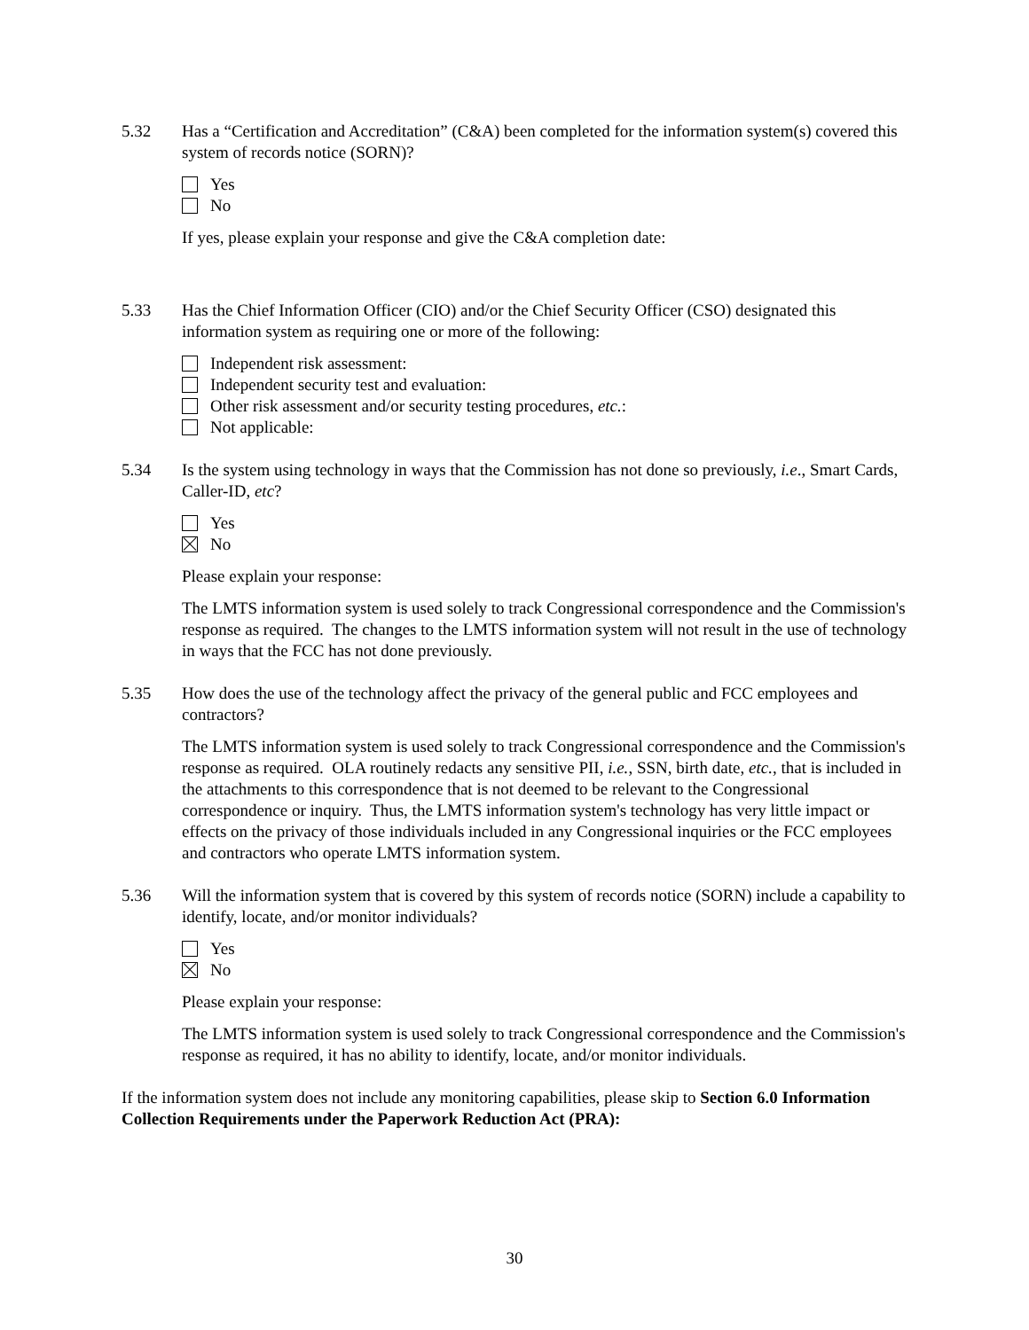5.32 Has a “Certification and Accreditation” (C&A) been completed for the information system(s) covered this system of records notice (SORN)?
Yes
No
If yes, please explain your response and give the C&A completion date:
5.33 Has the Chief Information Officer (CIO) and/or the Chief Security Officer (CSO) designated this information system as requiring one or more of the following:
Independent risk assessment:
Independent security test and evaluation:
Other risk assessment and/or security testing procedures, etc.:
Not applicable:
5.34 Is the system using technology in ways that the Commission has not done so previously, i.e., Smart Cards, Caller-ID, etc?
Yes
No
Please explain your response:
The LMTS information system is used solely to track Congressional correspondence and the Commission's response as required. The changes to the LMTS information system will not result in the use of technology in ways that the FCC has not done previously.
5.35 How does the use of the technology affect the privacy of the general public and FCC employees and contractors?
The LMTS information system is used solely to track Congressional correspondence and the Commission's response as required. OLA routinely redacts any sensitive PII, i.e., SSN, birth date, etc., that is included in the attachments to this correspondence that is not deemed to be relevant to the Congressional correspondence or inquiry. Thus, the LMTS information system's technology has very little impact or effects on the privacy of those individuals included in any Congressional inquiries or the FCC employees and contractors who operate LMTS information system.
5.36 Will the information system that is covered by this system of records notice (SORN) include a capability to identify, locate, and/or monitor individuals?
Yes
No
Please explain your response:
The LMTS information system is used solely to track Congressional correspondence and the Commission's response as required, it has no ability to identify, locate, and/or monitor individuals.
If the information system does not include any monitoring capabilities, please skip to Section 6.0 Information Collection Requirements under the Paperwork Reduction Act (PRA):
30